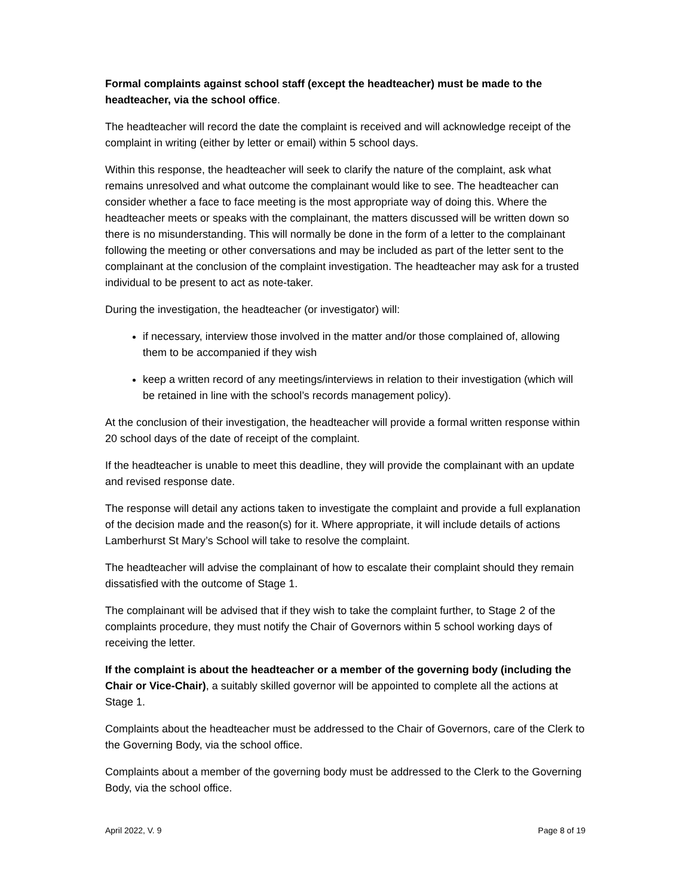Formal complaints against school staff (except the headteacher) must be made to the headteacher, via the school office.
The headteacher will record the date the complaint is received and will acknowledge receipt of the complaint in writing (either by letter or email) within 5 school days.
Within this response, the headteacher will seek to clarify the nature of the complaint, ask what remains unresolved and what outcome the complainant would like to see. The headteacher can consider whether a face to face meeting is the most appropriate way of doing this. Where the headteacher meets or speaks with the complainant, the matters discussed will be written down so there is no misunderstanding. This will normally be done in the form of a letter to the complainant following the meeting or other conversations and may be included as part of the letter sent to the complainant at the conclusion of the complaint investigation. The headteacher may ask for a trusted individual to be present to act as note-taker.
During the investigation, the headteacher (or investigator) will:
if necessary, interview those involved in the matter and/or those complained of, allowing them to be accompanied if they wish
keep a written record of any meetings/interviews in relation to their investigation (which will be retained in line with the school’s records management policy).
At the conclusion of their investigation, the headteacher will provide a formal written response within 20 school days of the date of receipt of the complaint.
If the headteacher is unable to meet this deadline, they will provide the complainant with an update and revised response date.
The response will detail any actions taken to investigate the complaint and provide a full explanation of the decision made and the reason(s) for it. Where appropriate, it will include details of actions Lamberhurst St Mary’s School will take to resolve the complaint.
The headteacher will advise the complainant of how to escalate their complaint should they remain dissatisfied with the outcome of Stage 1.
The complainant will be advised that if they wish to take the complaint further, to Stage 2 of the complaints procedure, they must notify the Chair of Governors within 5 school working days of receiving the letter.
If the complaint is about the headteacher or a member of the governing body (including the Chair or Vice-Chair), a suitably skilled governor will be appointed to complete all the actions at Stage 1.
Complaints about the headteacher must be addressed to the Chair of Governors, care of the Clerk to the Governing Body, via the school office.
Complaints about a member of the governing body must be addressed to the Clerk to the Governing Body, via the school office.
April 2022, V. 9 Page 8 of 19